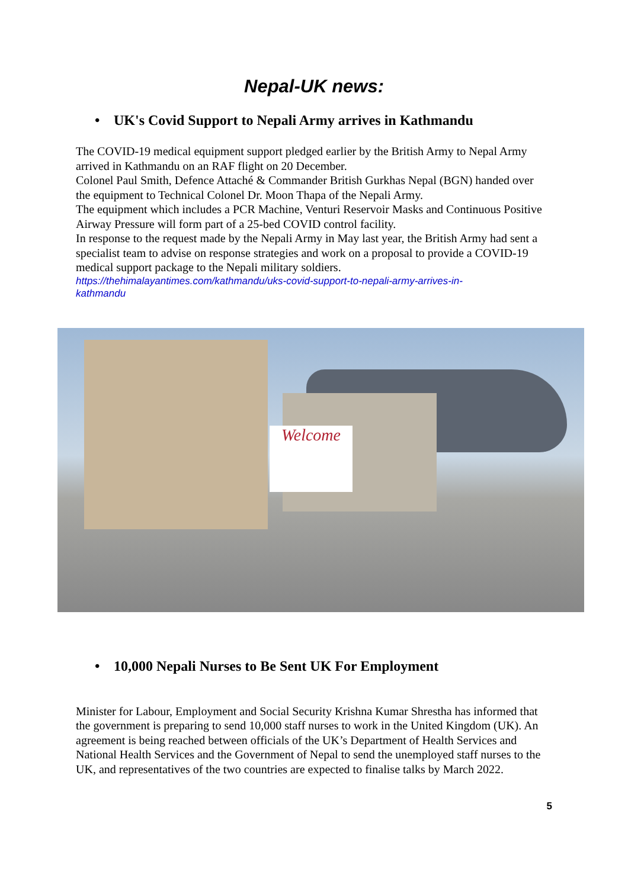Nepal-UK news:
• UK's Covid Support to Nepali Army arrives in Kathmandu
The COVID-19 medical equipment support pledged earlier by the British Army to Nepal Army arrived in Kathmandu on an RAF flight on 20 December.
Colonel Paul Smith, Defence Attaché & Commander British Gurkhas Nepal (BGN) handed over the equipment to Technical Colonel Dr. Moon Thapa of the Nepali Army.
The equipment which includes a PCR Machine, Venturi Reservoir Masks and Continuous Positive Airway Pressure will form part of a 25-bed COVID control facility.
In response to the request made by the Nepali Army in May last year, the British Army had sent a specialist team to advise on response strategies and work on a proposal to provide a COVID-19 medical support package to the Nepali military soldiers.
https://thehimalayantimes.com/kathmandu/uks-covid-support-to-nepali-army-arrives-in-
kathmandu
Welcome
• 10,000 Nepali Nurses to Be Sent UK For Employment
Minister for Labour, Employment and Social Security Krishna Kumar Shrestha has informed that the government is preparing to send 10,000 staff nurses to work in the United Kingdom (UK). An agreement is being reached between officials of the UK’s Department of Health Services and National Health Services and the Government of Nepal to send the unemployed staff nurses to the UK, and representatives of the two countries are expected to finalise talks by March 2022.
5